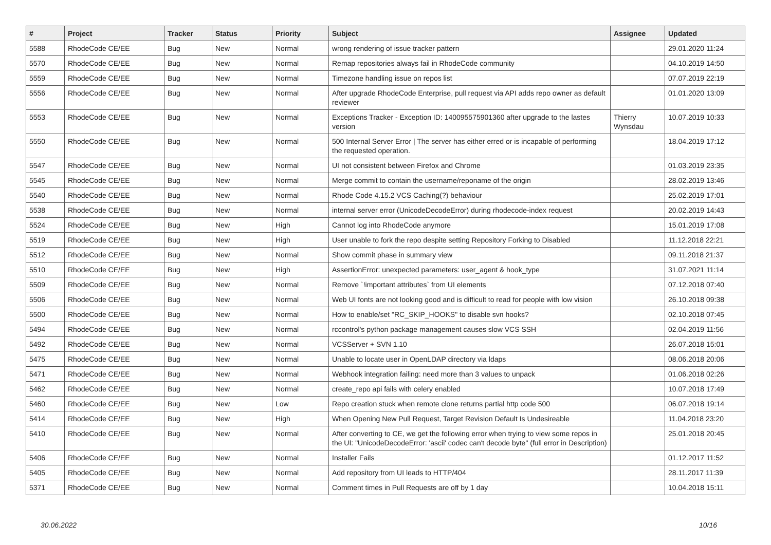| # | Project | Tracker | Status | Priority | Subject | Assignee | Updated |
| --- | --- | --- | --- | --- | --- | --- | --- |
| 5588 | RhodeCode CE/EE | Bug | New | Normal | wrong rendering of issue tracker pattern | | 29.01.2020 11:24 |
| 5570 | RhodeCode CE/EE | Bug | New | Normal | Remap repositories always fail in RhodeCode community | | 04.10.2019 14:50 |
| 5559 | RhodeCode CE/EE | Bug | New | Normal | Timezone handling issue on repos list | | 07.07.2019 22:19 |
| 5556 | RhodeCode CE/EE | Bug | New | Normal | After upgrade RhodeCode Enterprise, pull request via API adds repo owner as default reviewer | | 01.01.2020 13:09 |
| 5553 | RhodeCode CE/EE | Bug | New | Normal | Exceptions Tracker - Exception ID: 140095575901360 after upgrade to the lastes version | Thierry Wynsdau | 10.07.2019 10:33 |
| 5550 | RhodeCode CE/EE | Bug | New | Normal | 500 Internal Server Error / The server has either erred or is incapable of performing the requested operation. | | 18.04.2019 17:12 |
| 5547 | RhodeCode CE/EE | Bug | New | Normal | UI not consistent between Firefox and Chrome | | 01.03.2019 23:35 |
| 5545 | RhodeCode CE/EE | Bug | New | Normal | Merge commit to contain the username/reponame of the origin | | 28.02.2019 13:46 |
| 5540 | RhodeCode CE/EE | Bug | New | Normal | Rhode Code 4.15.2 VCS Caching(?) behaviour | | 25.02.2019 17:01 |
| 5538 | RhodeCode CE/EE | Bug | New | Normal | internal server error (UnicodeDecodeError) during rhodecode-index request | | 20.02.2019 14:43 |
| 5524 | RhodeCode CE/EE | Bug | New | High | Cannot log into RhodeCode anymore | | 15.01.2019 17:08 |
| 5519 | RhodeCode CE/EE | Bug | New | High | User unable to fork the repo despite setting Repository Forking to Disabled | | 11.12.2018 22:21 |
| 5512 | RhodeCode CE/EE | Bug | New | Normal | Show commit phase in summary view | | 09.11.2018 21:37 |
| 5510 | RhodeCode CE/EE | Bug | New | High | AssertionError: unexpected parameters: user_agent & hook_type | | 31.07.2021 11:14 |
| 5509 | RhodeCode CE/EE | Bug | New | Normal | Remove `!important attributes` from UI elements | | 07.12.2018 07:40 |
| 5506 | RhodeCode CE/EE | Bug | New | Normal | Web UI fonts are not looking good and is difficult to read for people with low vision | | 26.10.2018 09:38 |
| 5500 | RhodeCode CE/EE | Bug | New | Normal | How to enable/set "RC_SKIP_HOOKS" to disable svn hooks? | | 02.10.2018 07:45 |
| 5494 | RhodeCode CE/EE | Bug | New | Normal | rccontrol's python package management causes slow VCS SSH | | 02.04.2019 11:56 |
| 5492 | RhodeCode CE/EE | Bug | New | Normal | VCSServer + SVN 1.10 | | 26.07.2018 15:01 |
| 5475 | RhodeCode CE/EE | Bug | New | Normal | Unable to locate user in OpenLDAP directory via ldaps | | 08.06.2018 20:06 |
| 5471 | RhodeCode CE/EE | Bug | New | Normal | Webhook integration failing: need more than 3 values to unpack | | 01.06.2018 02:26 |
| 5462 | RhodeCode CE/EE | Bug | New | Normal | create_repo api fails with celery enabled | | 10.07.2018 17:49 |
| 5460 | RhodeCode CE/EE | Bug | New | Low | Repo creation stuck when remote clone returns partial http code 500 | | 06.07.2018 19:14 |
| 5414 | RhodeCode CE/EE | Bug | New | High | When Opening New Pull Request, Target Revision Default Is Undesireable | | 11.04.2018 23:20 |
| 5410 | RhodeCode CE/EE | Bug | New | Normal | After converting to CE, we get the following error when trying to view some repos in the UI: "UnicodeDecodeError: 'ascii' codec can't decode byte" (full error in Description) | | 25.01.2018 20:45 |
| 5406 | RhodeCode CE/EE | Bug | New | Normal | Installer Fails | | 01.12.2017 11:52 |
| 5405 | RhodeCode CE/EE | Bug | New | Normal | Add repository from UI leads to HTTP/404 | | 28.11.2017 11:39 |
| 5371 | RhodeCode CE/EE | Bug | New | Normal | Comment times in Pull Requests are off by 1 day | | 10.04.2018 15:11 |
30.06.2022 10/16